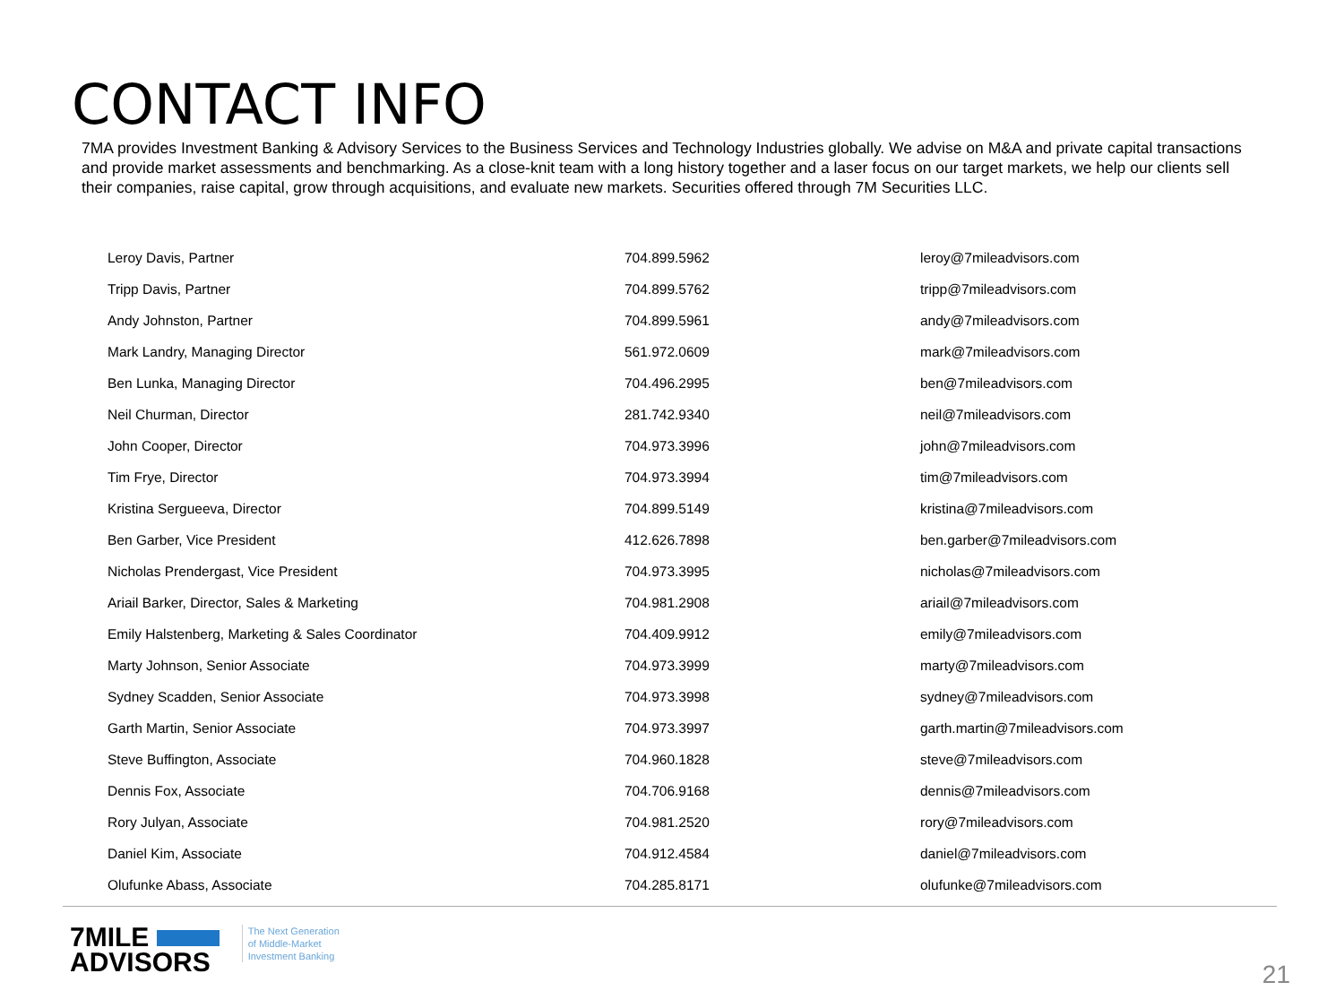CONTACT INFO
7MA provides Investment Banking & Advisory Services to the Business Services and Technology Industries globally. We advise on M&A and private capital transactions and provide market assessments and benchmarking. As a close-knit team with a long history together and a laser focus on our target markets, we help our clients sell their companies, raise capital, grow through acquisitions, and evaluate new markets. Securities offered through 7M Securities LLC.
| Leroy Davis, Partner | 704.899.5962 | leroy@7mileadvisors.com |
| Tripp Davis, Partner | 704.899.5762 | tripp@7mileadvisors.com |
| Andy Johnston, Partner | 704.899.5961 | andy@7mileadvisors.com |
| Mark Landry, Managing Director | 561.972.0609 | mark@7mileadvisors.com |
| Ben Lunka, Managing Director | 704.496.2995 | ben@7mileadvisors.com |
| Neil Churman, Director | 281.742.9340 | neil@7mileadvisors.com |
| John Cooper, Director | 704.973.3996 | john@7mileadvisors.com |
| Tim Frye, Director | 704.973.3994 | tim@7mileadvisors.com |
| Kristina Sergueeva, Director | 704.899.5149 | kristina@7mileadvisors.com |
| Ben Garber, Vice President | 412.626.7898 | ben.garber@7mileadvisors.com |
| Nicholas Prendergast, Vice President | 704.973.3995 | nicholas@7mileadvisors.com |
| Ariail Barker, Director, Sales & Marketing | 704.981.2908 | ariail@7mileadvisors.com |
| Emily Halstenberg, Marketing & Sales Coordinator | 704.409.9912 | emily@7mileadvisors.com |
| Marty Johnson, Senior Associate | 704.973.3999 | marty@7mileadvisors.com |
| Sydney Scadden, Senior Associate | 704.973.3998 | sydney@7mileadvisors.com |
| Garth Martin, Senior Associate | 704.973.3997 | garth.martin@7mileadvisors.com |
| Steve Buffington, Associate | 704.960.1828 | steve@7mileadvisors.com |
| Dennis Fox, Associate | 704.706.9168 | dennis@7mileadvisors.com |
| Rory Julyan, Associate | 704.981.2520 | rory@7mileadvisors.com |
| Daniel Kim, Associate | 704.912.4584 | daniel@7mileadvisors.com |
| Olufunke Abass, Associate | 704.285.8171 | olufunke@7mileadvisors.com |
7MILE
ADVISORS
The Next Generation
of Middle-Market
Investment Banking
21